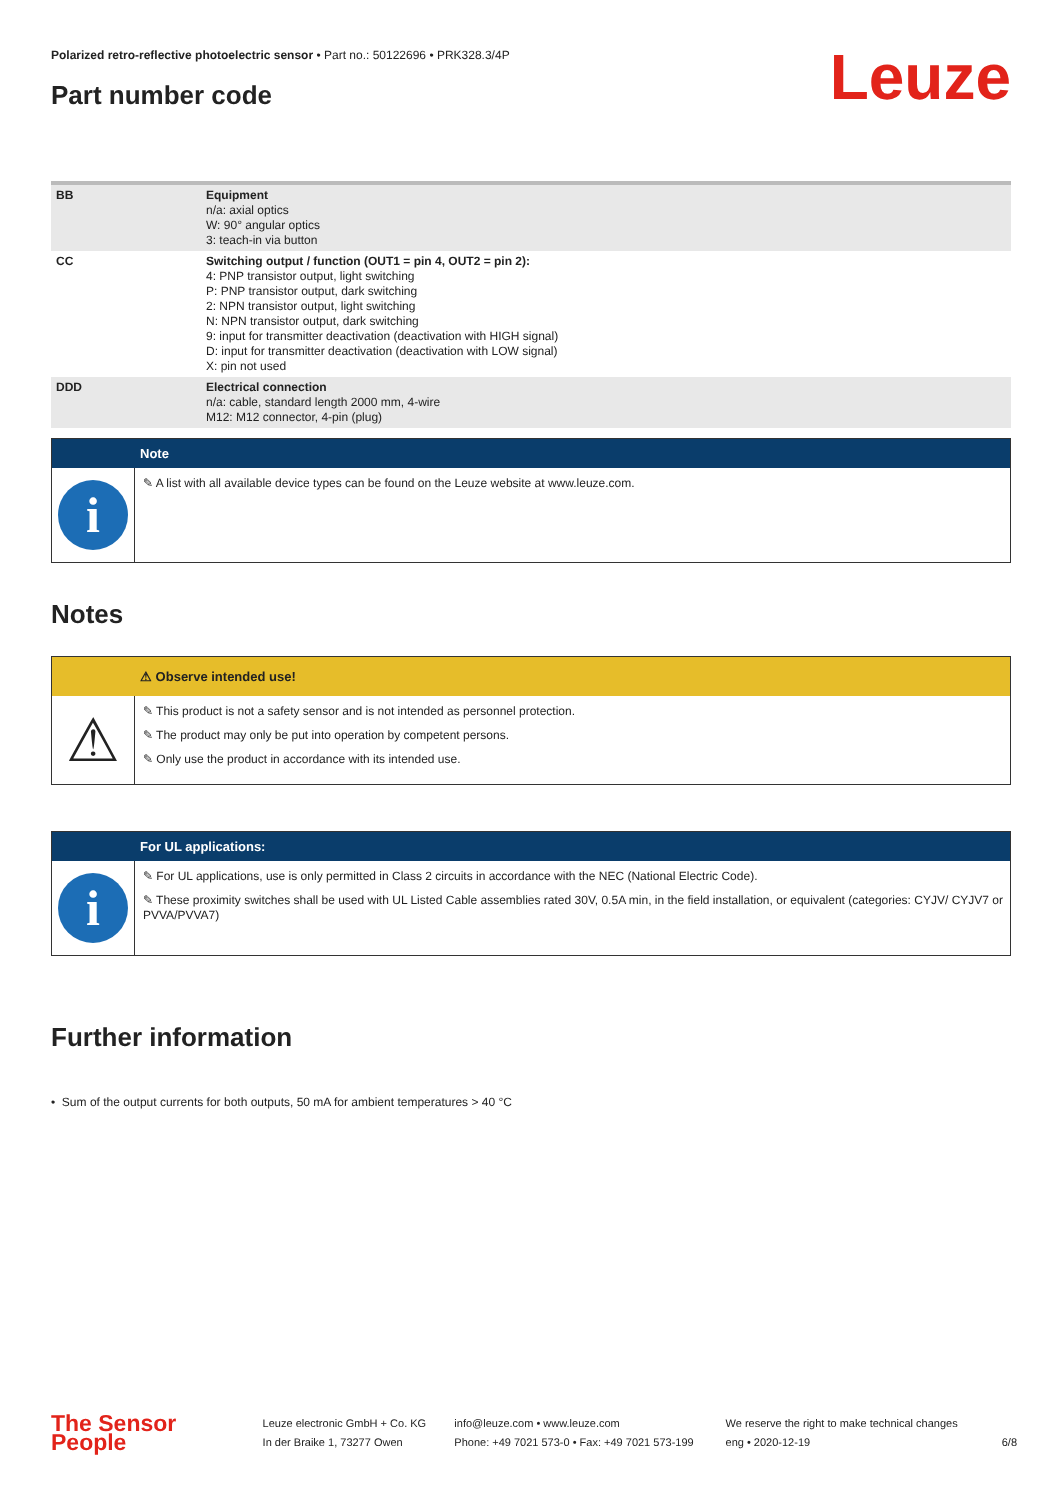Polarized retro-reflective photoelectric sensor • Part no.: 50122696 • PRK328.3/4P
Leuze
Part number code
| BB | Equipment n/a: axial optics W: 90° angular optics 3: teach-in via button |
| CC | Switching output / function (OUT1 = pin 4, OUT2 = pin 2): 4: PNP transistor output, light switching P: PNP transistor output, dark switching 2: NPN transistor output, light switching N: NPN transistor output, dark switching 9: input for transmitter deactivation (deactivation with HIGH signal) D: input for transmitter deactivation (deactivation with LOW signal) X: pin not used |
| DDD | Electrical connection n/a: cable, standard length 2000 mm, 4-wire M12: M12 connector, 4-pin (plug) |
Note
i
✎ A list with all available device types can be found on the Leuze website at www.leuze.com.
Notes
⚠ Observe intended use!
⚠
✎ This product is not a safety sensor and is not intended as personnel protection.
✎ The product may only be put into operation by competent persons.
✎ Only use the product in accordance with its intended use.
For UL applications:
i
✎ For UL applications, use is only permitted in Class 2 circuits in accordance with the NEC (National Electric Code).
✎ These proximity switches shall be used with UL Listed Cable assemblies rated 30V, 0.5A min, in the field installation, or equivalent (categories: CYJV/ CYJV7 or PVVA/PVVA7)
Further information
• Sum of the output currents for both outputs, 50 mA for ambient temperatures > 40 °C
The Sensor People
Leuze electronic GmbH + Co. KG
In der Braike 1, 73277 Owen
info@leuze.com • www.leuze.com
Phone: +49 7021 573-0 • Fax: +49 7021 573-199
We reserve the right to make technical changes
eng • 2020-12-19
6/8